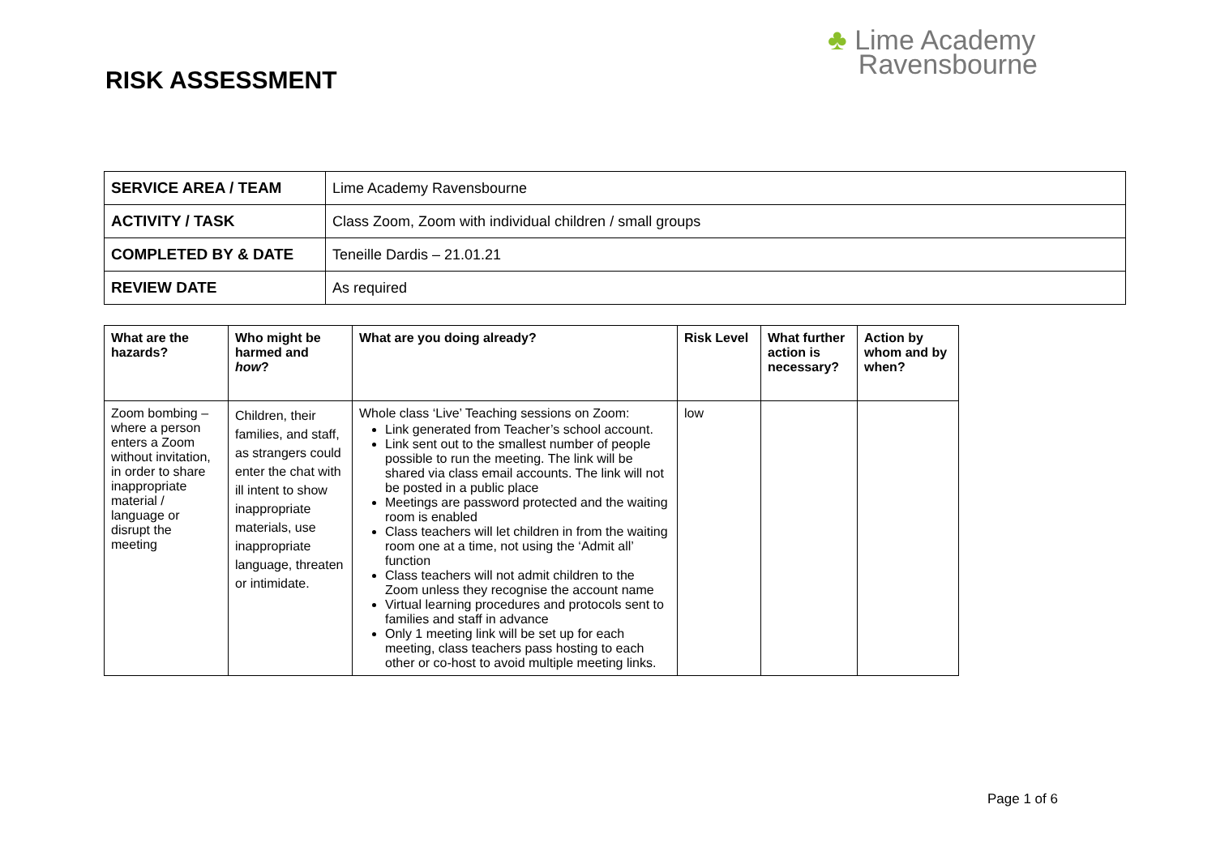RISK ASSESSMENT
♣ Lime Academy
Ravensbourne
| SERVICE AREA / TEAM | Lime Academy Ravensbourne |
| ACTIVITY / TASK | Class Zoom, Zoom with individual children / small groups |
| COMPLETED BY & DATE | Teneille Dardis – 21.01.21 |
| REVIEW DATE | As required |
| What are the hazards? | Who might be harmed and how ? | What are you doing already? | Risk Level | What further action is necessary? | Action by whom and by when? |
| --- | --- | --- | --- | --- | --- |
| Zoom bombing – where a person enters a Zoom without invitation, in order to share inappropriate material / language or disrupt the meeting | Children, their families, and staff, as strangers could enter the chat with ill intent to show inappropriate materials, use inappropriate language, threaten or intimidate. | Whole class ‘Live’ Teaching sessions on Zoom: Link generated from Teacher’s school account. Link sent out to the smallest number of people possible to run the meeting. The link will be shared via class email accounts. The link will not be posted in a public place Meetings are password protected and the waiting room is enabled Class teachers will let children in from the waiting room one at a time, not using the ‘Admit all’ function Class teachers will not admit children to the Zoom unless they recognise the account name Virtual learning procedures and protocols sent to families and staff in advance Only 1 meeting link will be set up for each meeting, class teachers pass hosting to each other or co-host to avoid multiple meeting links. | low | | |
Page 1 of 6